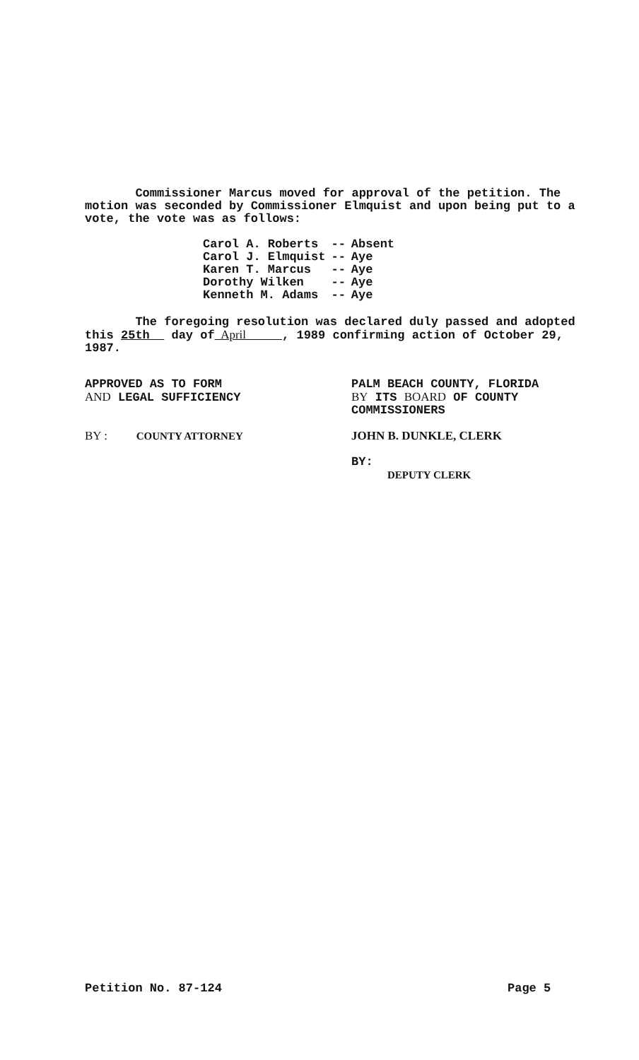Commissioner Marcus moved for approval of the petition. The motion was seconded by Commissioner Elmquist and upon being put to a vote, the vote was as follows:
| Carol A. Roberts | -- | Absent |
| Carol J. Elmquist | -- | Aye |
| Karen T. Marcus | -- | Aye |
| Dorothy Wilken | -- | Aye |
| Kenneth M. Adams | -- | Aye |
The foregoing resolution was declared duly passed and adopted this 25th day of April , 1989 confirming action of October 29, 1987.
APPROVED AS TO FORM
AND LEGAL SUFFICIENCY
BY : COUNTY ATTORNEY
PALM BEACH COUNTY, FLORIDA
BY ITS BOARD OF COUNTY
COMMISSIONERS
JOHN B. DUNKLE, CLERK
BY:
DEPUTY CLERK
Petition No. 87-124 Page 5